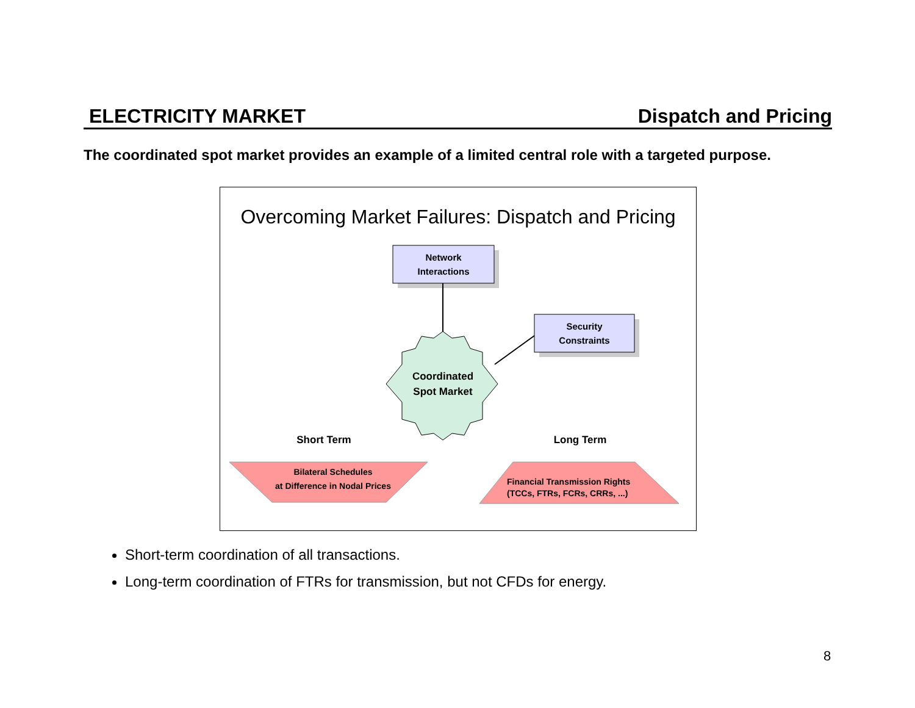ELECTRICITY MARKET Dispatch and Pricing
The coordinated spot market provides an example of a limited central role with a targeted purpose.
Overcoming Market Failures: Dispatch and Pricing
Network
Interactions
Security
Constraints
Coordinated
Spot Market
Short Term Long Term
Bilateral Schedules
at Difference in Nodal Prices
Financial Transmission Rights
(TCCs, FTRs, FCRs, CRRs, ...)
Short-term coordination of all transactions.
Long-term coordination of FTRs for transmission, but not CFDs for energy.
8